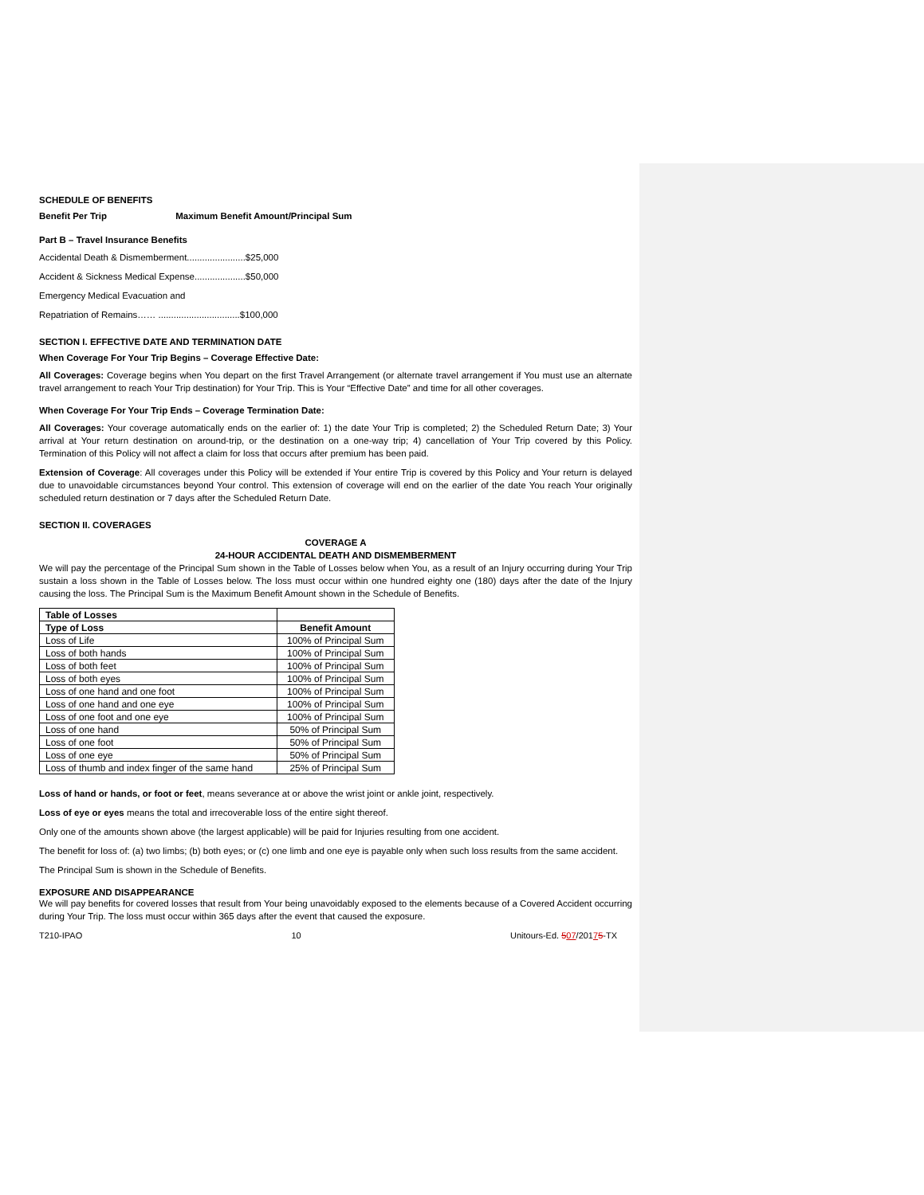SCHEDULE OF BENEFITS
Benefit Per Trip Maximum Benefit Amount/Principal Sum
Part B – Travel Insurance Benefits
Accidental Death & Dismemberment.......................$25,000
Accident & Sickness Medical Expense....................$50,000
Emergency Medical Evacuation and
Repatriation of Remains…… ................................$100,000
SECTION I. EFFECTIVE DATE AND TERMINATION DATE
When Coverage For Your Trip Begins – Coverage Effective Date:
All Coverages: Coverage begins when You depart on the first Travel Arrangement (or alternate travel arrangement if You must use an alternate travel arrangement to reach Your Trip destination) for Your Trip. This is Your “Effective Date” and time for all other coverages.
When Coverage For Your Trip Ends – Coverage Termination Date:
All Coverages: Your coverage automatically ends on the earlier of: 1) the date Your Trip is completed; 2) the Scheduled Return Date; 3) Your arrival at Your return destination on around-trip, or the destination on a one-way trip; 4) cancellation of Your Trip covered by this Policy. Termination of this Policy will not affect a claim for loss that occurs after premium has been paid.
Extension of Coverage: All coverages under this Policy will be extended if Your entire Trip is covered by this Policy and Your return is delayed due to unavoidable circumstances beyond Your control. This extension of coverage will end on the earlier of the date You reach Your originally scheduled return destination or 7 days after the Scheduled Return Date.
SECTION II. COVERAGES
COVERAGE A
24-HOUR ACCIDENTAL DEATH AND DISMEMBERMENT
We will pay the percentage of the Principal Sum shown in the Table of Losses below when You, as a result of an Injury occurring during Your Trip sustain a loss shown in the Table of Losses below. The loss must occur within one hundred eighty one (180) days after the date of the Injury causing the loss. The Principal Sum is the Maximum Benefit Amount shown in the Schedule of Benefits.
| Table of Losses | |
| --- | --- |
| Type of Loss | Benefit Amount |
| Loss of Life | 100% of Principal Sum |
| Loss of both hands | 100% of Principal Sum |
| Loss of both feet | 100% of Principal Sum |
| Loss of both eyes | 100% of Principal Sum |
| Loss of one hand and one foot | 100% of Principal Sum |
| Loss of one hand and one eye | 100% of Principal Sum |
| Loss of one foot and one eye | 100% of Principal Sum |
| Loss of one hand | 50% of Principal Sum |
| Loss of one foot | 50% of Principal Sum |
| Loss of one eye | 50% of Principal Sum |
| Loss of thumb and index finger of the same hand | 25% of Principal Sum |
Loss of hand or hands, or foot or feet, means severance at or above the wrist joint or ankle joint, respectively.
Loss of eye or eyes means the total and irrecoverable loss of the entire sight thereof.
Only one of the amounts shown above (the largest applicable) will be paid for Injuries resulting from one accident.
The benefit for loss of: (a) two limbs; (b) both eyes; or (c) one limb and one eye is payable only when such loss results from the same accident.
The Principal Sum is shown in the Schedule of Benefits.
EXPOSURE AND DISAPPEARANCE
We will pay benefits for covered losses that result from Your being unavoidably exposed to the elements because of a Covered Accident occurring during Your Trip. The loss must occur within 365 days after the event that caused the exposure.
T210-IPAO 10 Unitours-Ed. 507/20175-TX